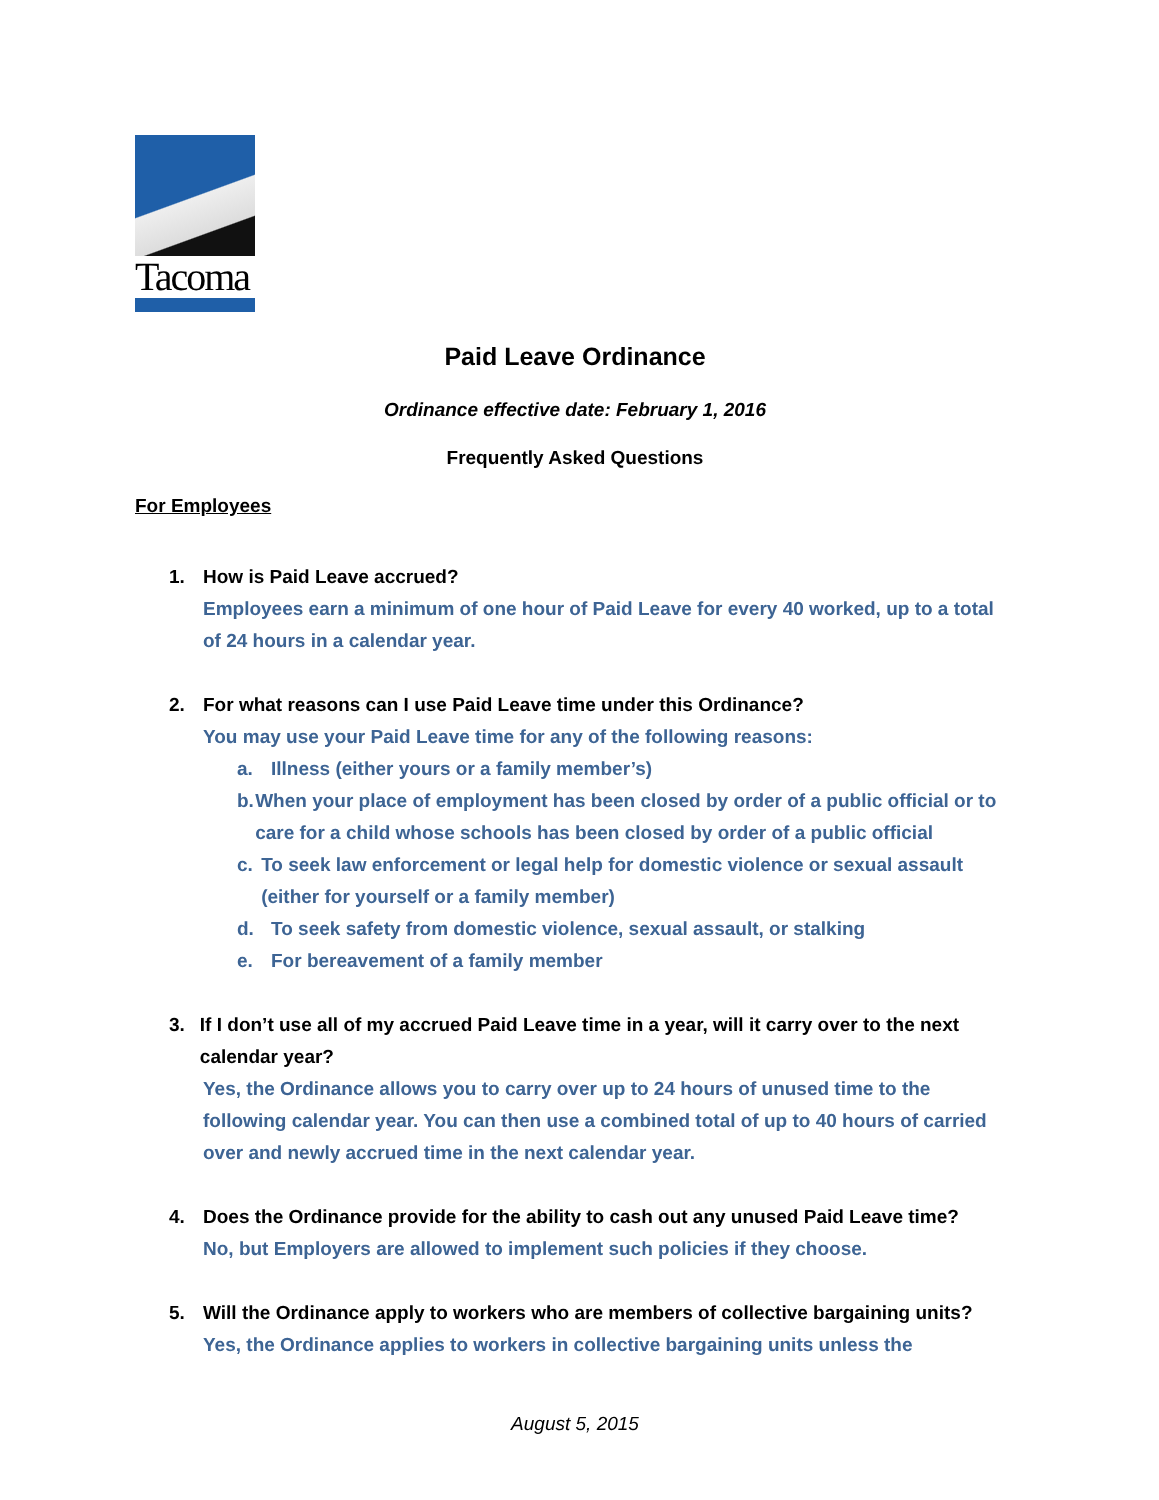Tacoma
Paid Leave Ordinance
Ordinance effective date: February 1, 2016
Frequently Asked Questions
For Employees
1. How is Paid Leave accrued?
Employees earn a minimum of one hour of Paid Leave for every 40 worked, up to a total of 24 hours in a calendar year.
2. For what reasons can I use Paid Leave time under this Ordinance?
You may use your Paid Leave time for any of the following reasons:
a. Illness (either yours or a family member’s)
b. When your place of employment has been closed by order of a public official or to care for a child whose schools has been closed by order of a public official
c. To seek law enforcement or legal help for domestic violence or sexual assault (either for yourself or a family member)
d. To seek safety from domestic violence, sexual assault, or stalking
e. For bereavement of a family member
3. If I don’t use all of my accrued Paid Leave time in a year, will it carry over to the next calendar year?
Yes, the Ordinance allows you to carry over up to 24 hours of unused time to the following calendar year. You can then use a combined total of up to 40 hours of carried over and newly accrued time in the next calendar year.
4. Does the Ordinance provide for the ability to cash out any unused Paid Leave time?
No, but Employers are allowed to implement such policies if they choose.
5. Will the Ordinance apply to workers who are members of collective bargaining units?
Yes, the Ordinance applies to workers in collective bargaining units unless the
August 5, 2015